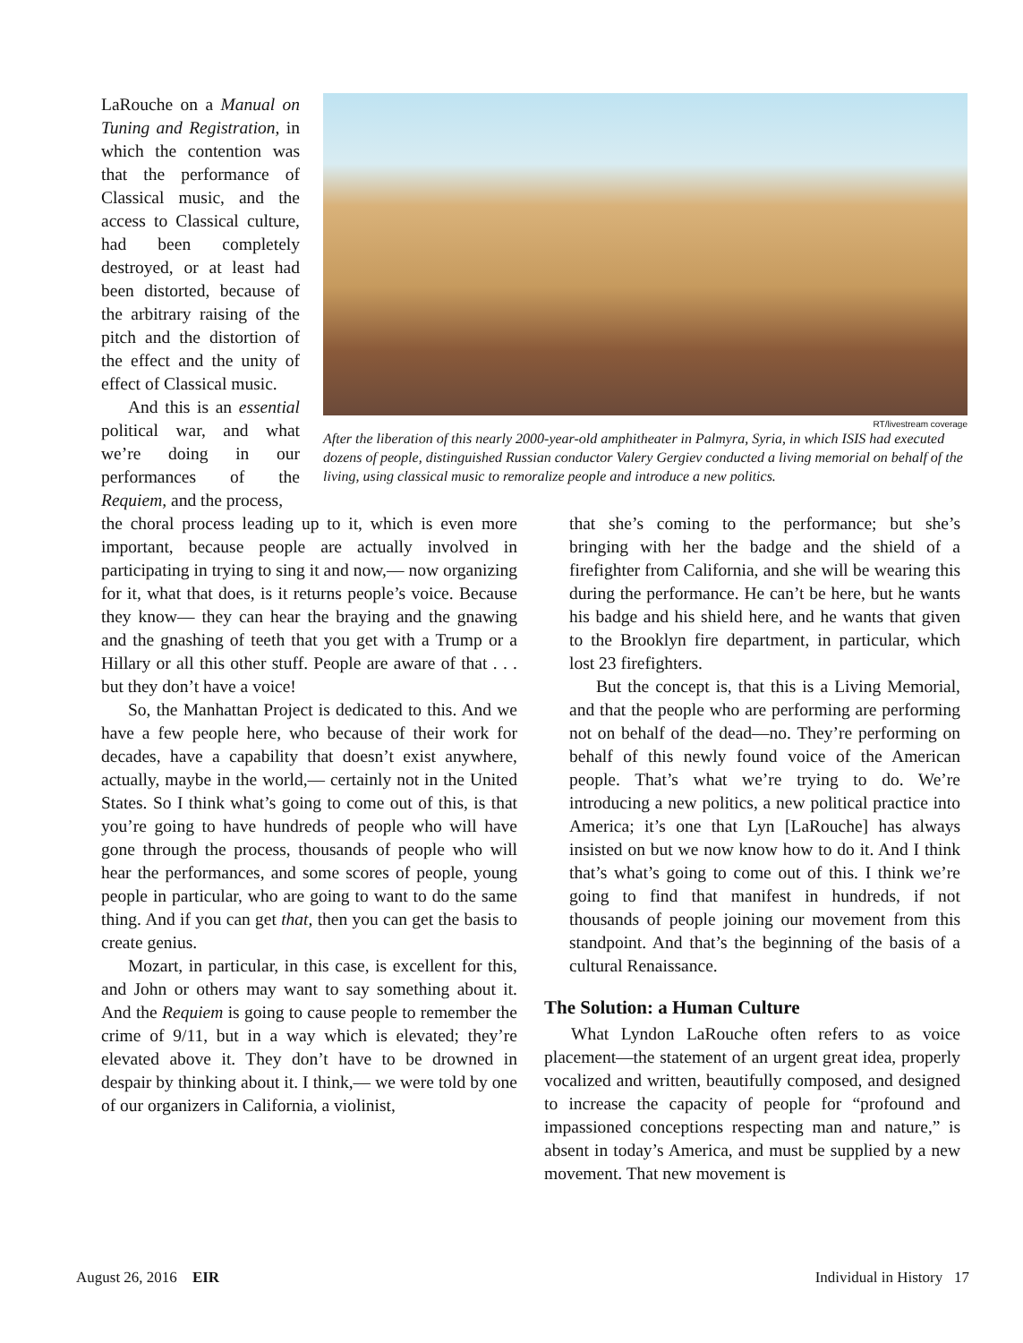LaRouche on a Manual on Tuning and Registration, in which the contention was that the performance of Classical music, and the access to Classical culture, had been completely destroyed, or at least had been distorted, because of the arbitrary raising of the pitch and the distortion of the effect and the unity of effect of Classical music.
And this is an essential political war, and what we’re doing in our performances of the Requiem, and the process,
RT/livestream coverage
After the liberation of this nearly 2000-year-old amphitheater in Palmyra, Syria, in which ISIS had executed dozens of people, distinguished Russian conductor Valery Gergiev conducted a living memorial on behalf of the living, using classical music to remoralize people and introduce a new politics.
the choral process leading up to it, which is even more important, because people are actually involved in participating in trying to sing it and now,— now organizing for it, what that does, is it returns people’s voice. Because they know— they can hear the braying and the gnawing and the gnashing of teeth that you get with a Trump or a Hillary or all this other stuff. People are aware of that . . . but they don’t have a voice!
So, the Manhattan Project is dedicated to this. And we have a few people here, who because of their work for decades, have a capability that doesn’t exist anywhere, actually, maybe in the world,— certainly not in the United States. So I think what’s going to come out of this, is that you’re going to have hundreds of people who will have gone through the process, thousands of people who will hear the performances, and some scores of people, young people in particular, who are going to want to do the same thing. And if you can get that, then you can get the basis to create genius.
Mozart, in particular, in this case, is excellent for this, and John or others may want to say something about it. And the Requiem is going to cause people to remember the crime of 9/11, but in a way which is elevated; they’re elevated above it. They don’t have to be drowned in despair by thinking about it. I think,— we were told by one of our organizers in California, a violinist,
that she’s coming to the performance; but she’s bringing with her the badge and the shield of a firefighter from California, and she will be wearing this during the performance. He can’t be here, but he wants his badge and his shield here, and he wants that given to the Brooklyn fire department, in particular, which lost 23 firefighters.
But the concept is, that this is a Living Memorial, and that the people who are performing are performing not on behalf of the dead—no. They’re performing on behalf of this newly found voice of the American people. That’s what we’re trying to do. We’re introducing a new politics, a new political practice into America; it’s one that Lyn [LaRouche] has always insisted on but we now know how to do it. And I think that’s what’s going to come out of this. I think we’re going to find that manifest in hundreds, if not thousands of people joining our movement from this standpoint. And that’s the beginning of the basis of a cultural Renaissance.
The Solution: a Human Culture
What Lyndon LaRouche often refers to as voice placement—the statement of an urgent great idea, properly vocalized and written, beautifully composed, and designed to increase the capacity of people for “profound and impassioned conceptions respecting man and nature,” is absent in today’s America, and must be supplied by a new movement. That new movement is
August 26, 2016 EIR Individual in History 17